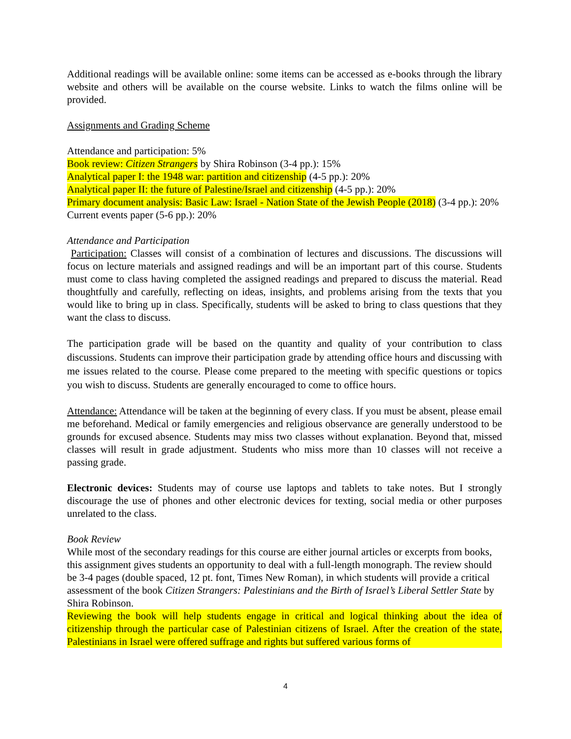Additional readings will be available online: some items can be accessed as e-books through the library website and others will be available on the course website. Links to watch the films online will be provided.
Assignments and Grading Scheme
Attendance and participation: 5%
Book review: Citizen Strangers by Shira Robinson (3-4 pp.): 15%
Analytical paper I: the 1948 war: partition and citizenship (4-5 pp.): 20%
Analytical paper II: the future of Palestine/Israel and citizenship (4-5 pp.): 20%
Primary document analysis: Basic Law: Israel - Nation State of the Jewish People (2018) (3-4 pp.): 20%
Current events paper (5-6 pp.): 20%
Attendance and Participation
Participation: Classes will consist of a combination of lectures and discussions. The discussions will focus on lecture materials and assigned readings and will be an important part of this course. Students must come to class having completed the assigned readings and prepared to discuss the material. Read thoughtfully and carefully, reflecting on ideas, insights, and problems arising from the texts that you would like to bring up in class. Specifically, students will be asked to bring to class questions that they want the class to discuss.
The participation grade will be based on the quantity and quality of your contribution to class discussions. Students can improve their participation grade by attending office hours and discussing with me issues related to the course. Please come prepared to the meeting with specific questions or topics you wish to discuss. Students are generally encouraged to come to office hours.
Attendance: Attendance will be taken at the beginning of every class. If you must be absent, please email me beforehand. Medical or family emergencies and religious observance are generally understood to be grounds for excused absence. Students may miss two classes without explanation. Beyond that, missed classes will result in grade adjustment. Students who miss more than 10 classes will not receive a passing grade.
Electronic devices: Students may of course use laptops and tablets to take notes. But I strongly discourage the use of phones and other electronic devices for texting, social media or other purposes unrelated to the class.
Book Review
While most of the secondary readings for this course are either journal articles or excerpts from books, this assignment gives students an opportunity to deal with a full-length monograph. The review should be 3-4 pages (double spaced, 12 pt. font, Times New Roman), in which students will provide a critical assessment of the book Citizen Strangers: Palestinians and the Birth of Israel’s Liberal Settler State by Shira Robinson.
Reviewing the book will help students engage in critical and logical thinking about the idea of citizenship through the particular case of Palestinian citizens of Israel. After the creation of the state, Palestinians in Israel were offered suffrage and rights but suffered various forms of
4